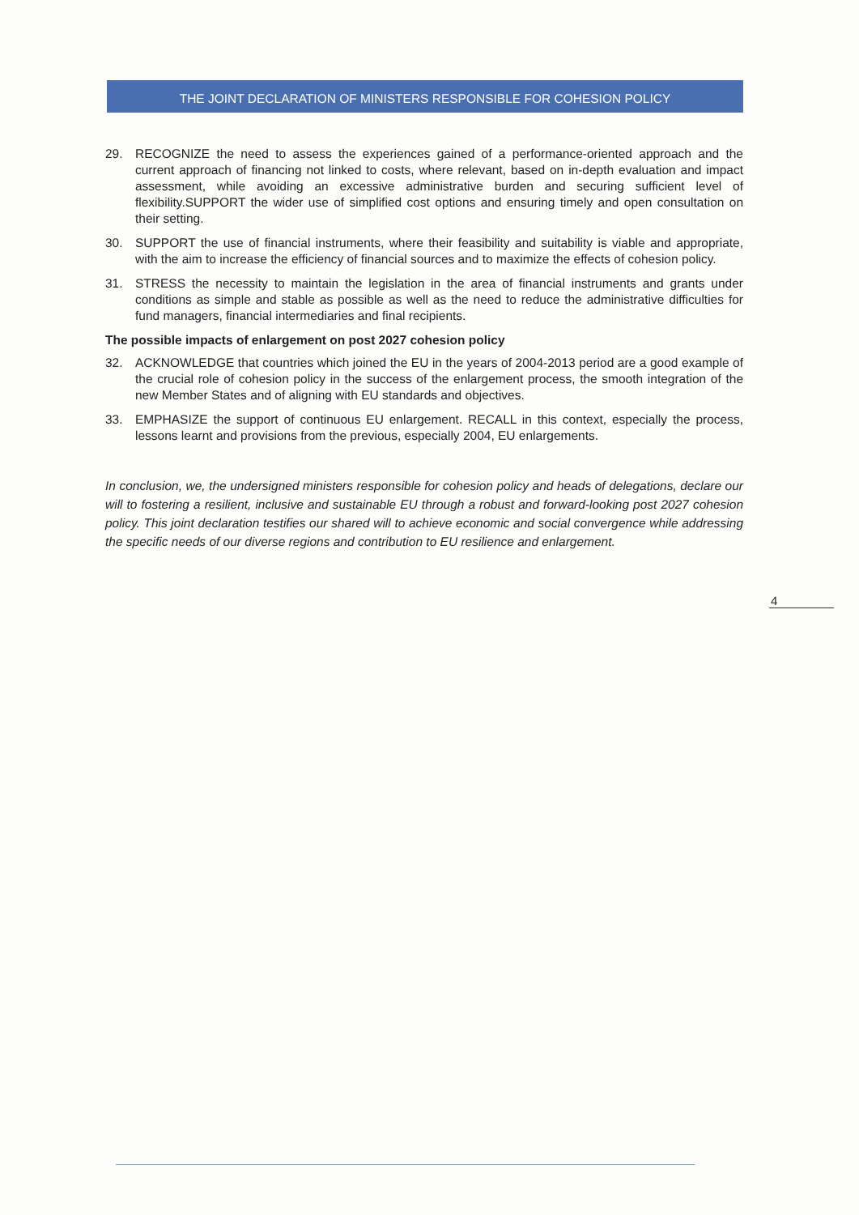THE JOINT DECLARATION OF MINISTERS RESPONSIBLE FOR COHESION POLICY
29. RECOGNIZE the need to assess the experiences gained of a performance-oriented approach and the current approach of financing not linked to costs, where relevant, based on in-depth evaluation and impact assessment, while avoiding an excessive administrative burden and securing sufficient level of flexibility.SUPPORT the wider use of simplified cost options and ensuring timely and open consultation on their setting.
30. SUPPORT the use of financial instruments, where their feasibility and suitability is viable and appropriate, with the aim to increase the efficiency of financial sources and to maximize the effects of cohesion policy.
31. STRESS the necessity to maintain the legislation in the area of financial instruments and grants under conditions as simple and stable as possible as well as the need to reduce the administrative difficulties for fund managers, financial intermediaries and final recipients.
The possible impacts of enlargement on post 2027 cohesion policy
32. ACKNOWLEDGE that countries which joined the EU in the years of 2004-2013 period are a good example of the crucial role of cohesion policy in the success of the enlargement process, the smooth integration of the new Member States and of aligning with EU standards and objectives.
33. EMPHASIZE the support of continuous EU enlargement. RECALL in this context, especially the process, lessons learnt and provisions from the previous, especially 2004, EU enlargements.
In conclusion, we, the undersigned ministers responsible for cohesion policy and heads of delegations, declare our will to fostering a resilient, inclusive and sustainable EU through a robust and forward-looking post 2027 cohesion policy. This joint declaration testifies our shared will to achieve economic and social convergence while addressing the specific needs of our diverse regions and contribution to EU resilience and enlargement.
4